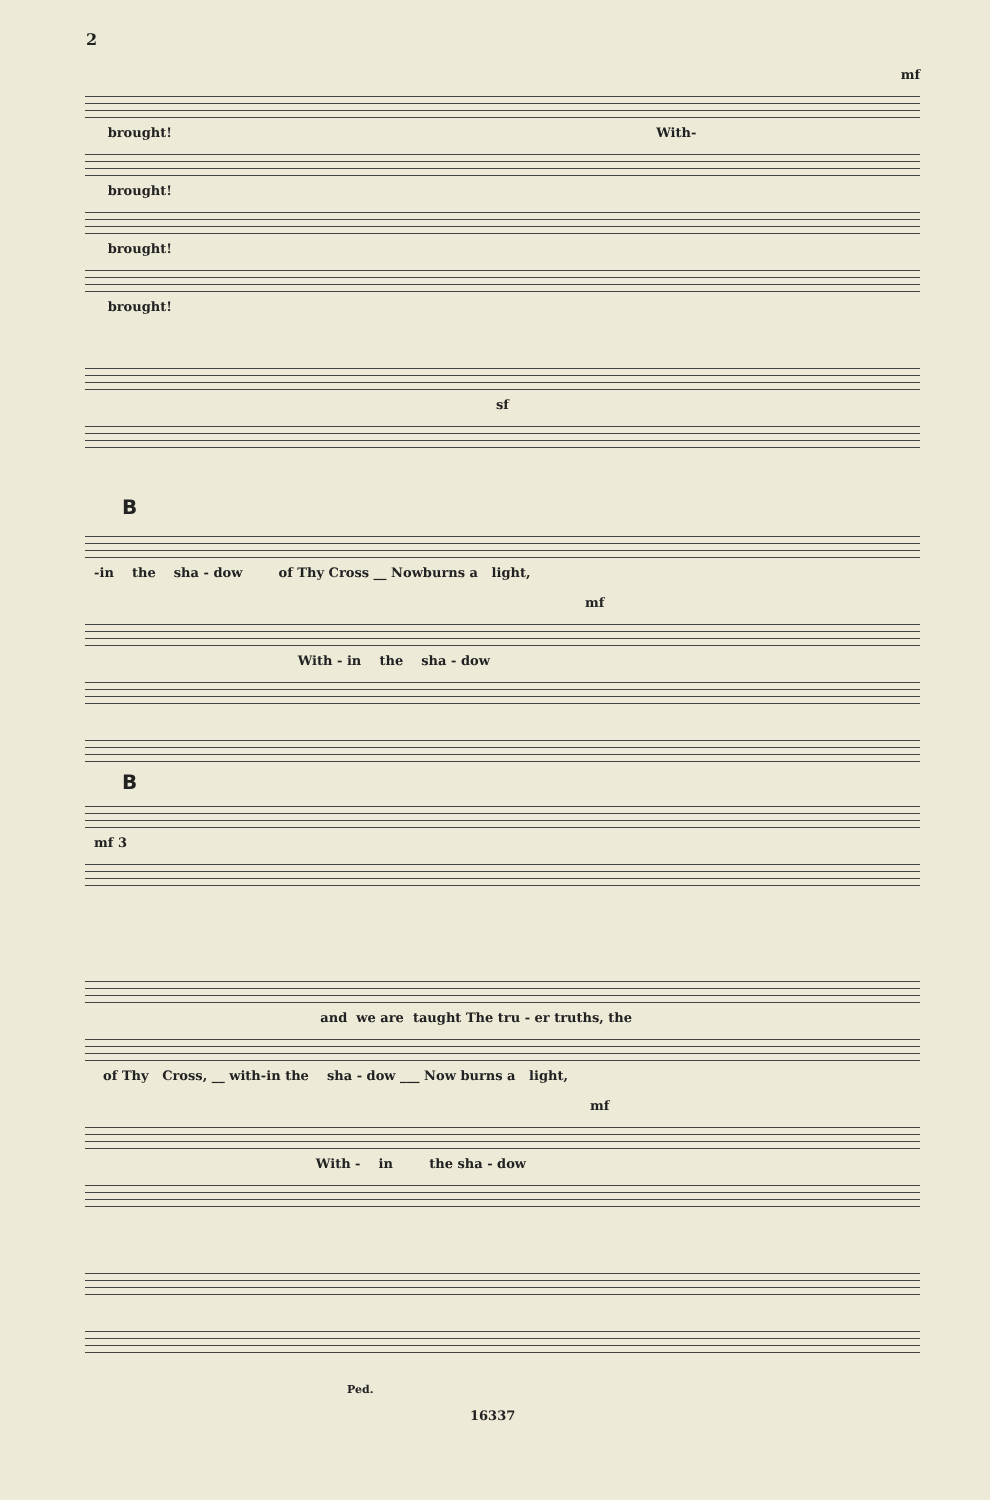2
mf
brought! With-
brought!
brought!
brought!
sf
B
-in the sha - dow of Thy Cross __ Nowburns a light,
mf
With - in the sha - dow
B
mf 3
and we are taught The tru - er truths, the
of Thy Cross, __ with-in the sha - dow ___ Now burns a light,
mf
With - in the sha - dow
Ped.
16337